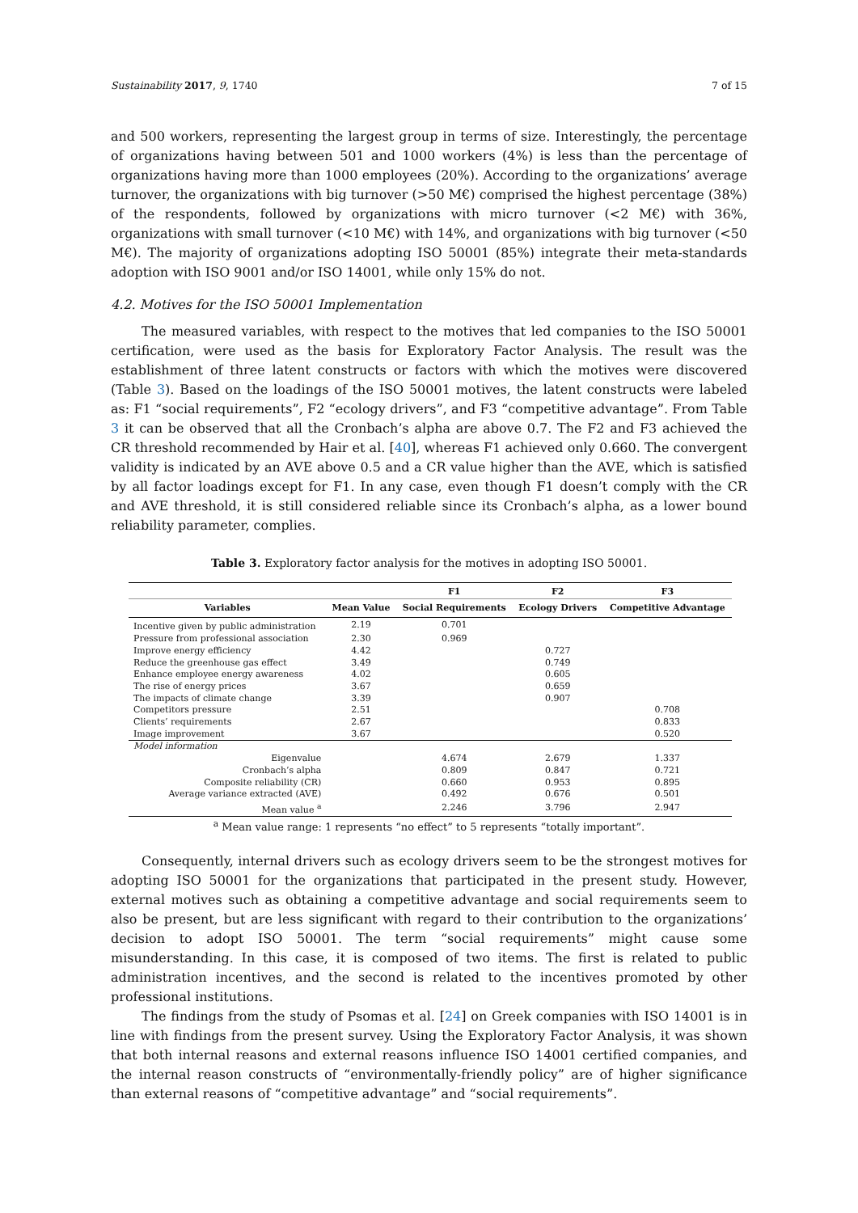Sustainability 2017, 9, 1740 7 of 15
and 500 workers, representing the largest group in terms of size. Interestingly, the percentage of organizations having between 501 and 1000 workers (4%) is less than the percentage of organizations having more than 1000 employees (20%). According to the organizations’ average turnover, the organizations with big turnover (>50 M€) comprised the highest percentage (38%) of the respondents, followed by organizations with micro turnover (<2 M€) with 36%, organizations with small turnover (<10 M€) with 14%, and organizations with big turnover (<50 M€). The majority of organizations adopting ISO 50001 (85%) integrate their meta-standards adoption with ISO 9001 and/or ISO 14001, while only 15% do not.
4.2. Motives for the ISO 50001 Implementation
The measured variables, with respect to the motives that led companies to the ISO 50001 certification, were used as the basis for Exploratory Factor Analysis. The result was the establishment of three latent constructs or factors with which the motives were discovered (Table 3). Based on the loadings of the ISO 50001 motives, the latent constructs were labeled as: F1 “social requirements”, F2 “ecology drivers”, and F3 “competitive advantage”. From Table 3 it can be observed that all the Cronbach’s alpha are above 0.7. The F2 and F3 achieved the CR threshold recommended by Hair et al. [40], whereas F1 achieved only 0.660. The convergent validity is indicated by an AVE above 0.5 and a CR value higher than the AVE, which is satisfied by all factor loadings except for F1. In any case, even though F1 doesn’t comply with the CR and AVE threshold, it is still considered reliable since its Cronbach’s alpha, as a lower bound reliability parameter, complies.
Table 3. Exploratory factor analysis for the motives in adopting ISO 50001.
| | | F1 | F2 | F3 |
| --- | --- | --- | --- | --- |
| Variables | Mean Value | Social Requirements | Ecology Drivers | Competitive Advantage |
| Incentive given by public administration | 2.19 | 0.701 | | |
| Pressure from professional association | 2.30 | 0.969 | | |
| Improve energy efficiency | 4.42 | | 0.727 | |
| Reduce the greenhouse gas effect | 3.49 | | 0.749 | |
| Enhance employee energy awareness | 4.02 | | 0.605 | |
| The rise of energy prices | 3.67 | | 0.659 | |
| The impacts of climate change | 3.39 | | 0.907 | |
| Competitors pressure | 2.51 | | | 0.708 |
| Clients’ requirements | 2.67 | | | 0.833 |
| Image improvement | 3.67 | | | 0.520 |
| Model information | | | | |
| Eigenvalue | | 4.674 | 2.679 | 1.337 |
| Cronbach’s alpha | | 0.809 | 0.847 | 0.721 |
| Composite reliability (CR) | | 0.660 | 0.953 | 0.895 |
| Average variance extracted (AVE) | | 0.492 | 0.676 | 0.501 |
| Mean value <sup>a</sup> | | 2.246 | 3.796 | 2.947 |
<sup>a</sup> Mean value range: 1 represents “no effect” to 5 represents “totally important”.
Consequently, internal drivers such as ecology drivers seem to be the strongest motives for adopting ISO 50001 for the organizations that participated in the present study. However, external motives such as obtaining a competitive advantage and social requirements seem to also be present, but are less significant with regard to their contribution to the organizations’ decision to adopt ISO 50001. The term “social requirements” might cause some misunderstanding. In this case, it is composed of two items. The first is related to public administration incentives, and the second is related to the incentives promoted by other professional institutions.
The findings from the study of Psomas et al. [24] on Greek companies with ISO 14001 is in line with findings from the present survey. Using the Exploratory Factor Analysis, it was shown that both internal reasons and external reasons influence ISO 14001 certified companies, and the internal reason constructs of “environmentally-friendly policy” are of higher significance than external reasons of “competitive advantage” and “social requirements”.